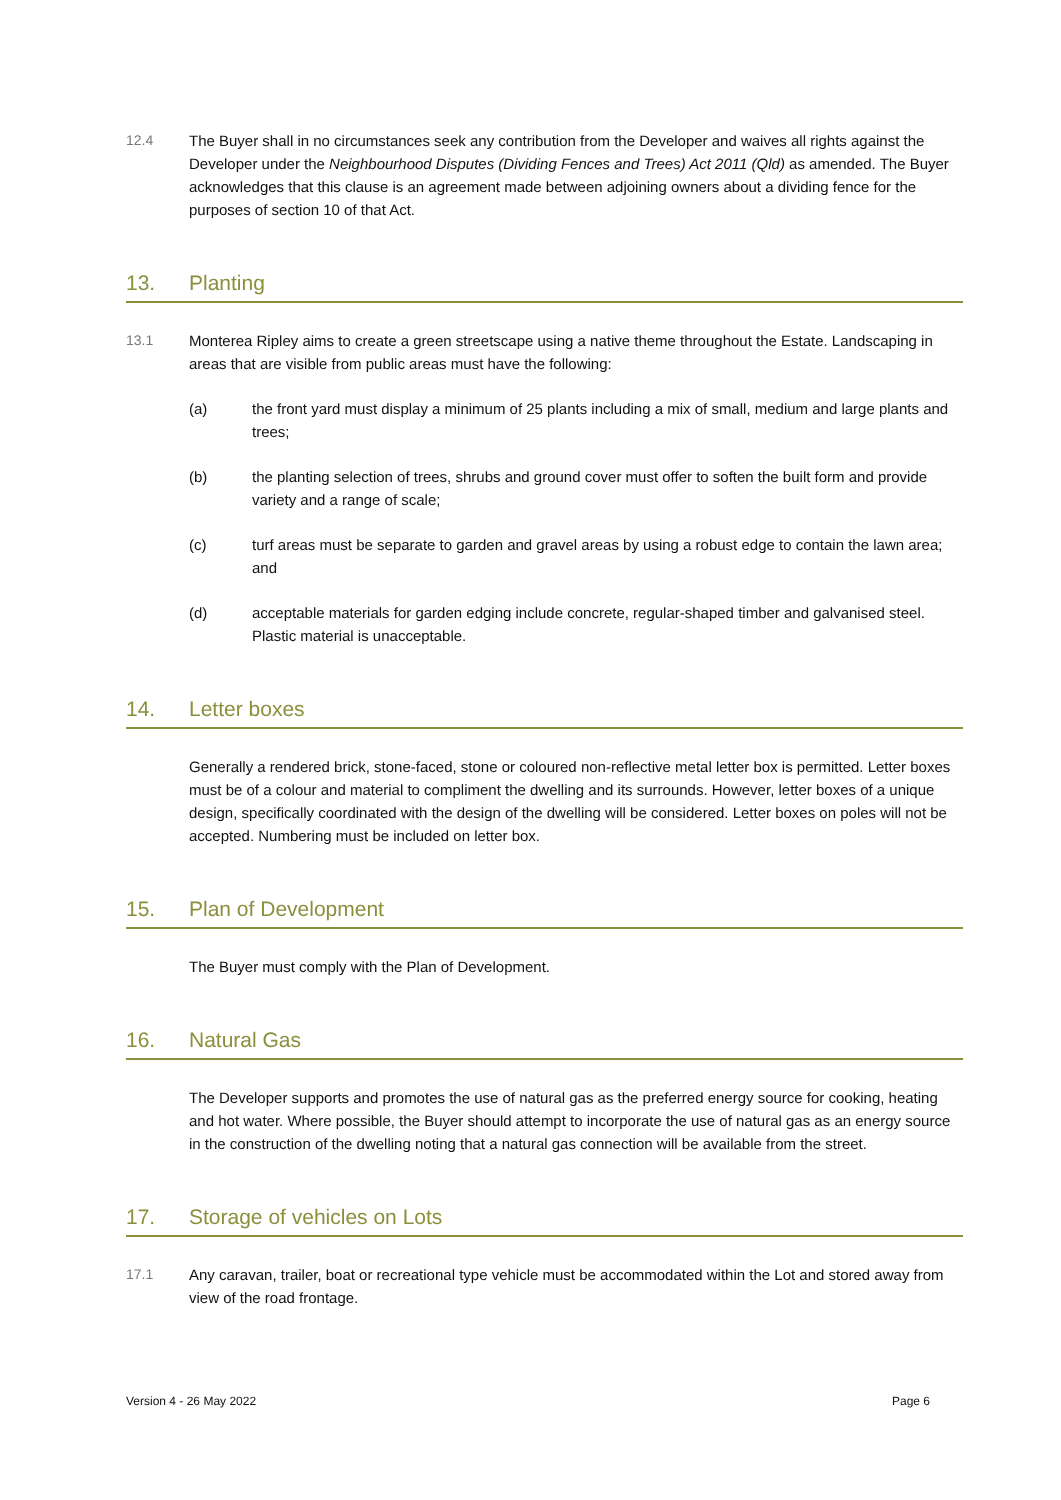12.4 The Buyer shall in no circumstances seek any contribution from the Developer and waives all rights against the Developer under the Neighbourhood Disputes (Dividing Fences and Trees) Act 2011 (Qld) as amended. The Buyer acknowledges that this clause is an agreement made between adjoining owners about a dividing fence for the purposes of section 10 of that Act.
13. Planting
13.1 Monterea Ripley aims to create a green streetscape using a native theme throughout the Estate. Landscaping in areas that are visible from public areas must have the following:
(a) the front yard must display a minimum of 25 plants including a mix of small, medium and large plants and trees;
(b) the planting selection of trees, shrubs and ground cover must offer to soften the built form and provide variety and a range of scale;
(c) turf areas must be separate to garden and gravel areas by using a robust edge to contain the lawn area; and
(d) acceptable materials for garden edging include concrete, regular-shaped timber and galvanised steel. Plastic material is unacceptable.
14. Letter boxes
Generally a rendered brick, stone-faced, stone or coloured non-reflective metal letter box is permitted. Letter boxes must be of a colour and material to compliment the dwelling and its surrounds. However, letter boxes of a unique design, specifically coordinated with the design of the dwelling will be considered. Letter boxes on poles will not be accepted. Numbering must be included on letter box.
15. Plan of Development
The Buyer must comply with the Plan of Development.
16. Natural Gas
The Developer supports and promotes the use of natural gas as the preferred energy source for cooking, heating and hot water. Where possible, the Buyer should attempt to incorporate the use of natural gas as an energy source in the construction of the dwelling noting that a natural gas connection will be available from the street.
17. Storage of vehicles on Lots
17.1 Any caravan, trailer, boat or recreational type vehicle must be accommodated within the Lot and stored away from view of the road frontage.
Version 4 - 26 May 2022 Page 6